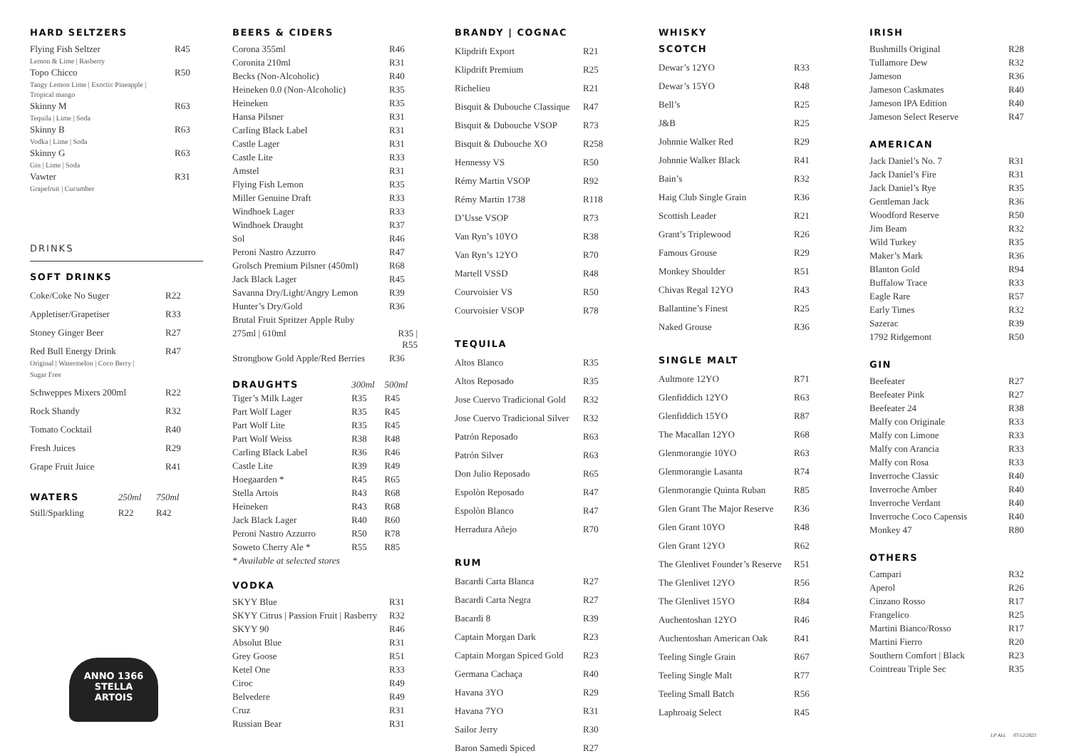HARD SELTZERS
| Flying Fish Seltzer | R45 |
| Lemon & Lime / Rasberry | |
| Topo Chicco | R50 |
| Tangy Lemon Lime / Exoctic Pineapple / | |
| Tropical mango | |
| Skinny M | R63 |
| Tequila / Lime / Soda | |
| Skinny B | R63 |
| Vodka / Lime / Soda | |
| Skinny G | R63 |
| Gin / Lime / Soda | |
| Vawter | R31 |
| Grapefruit / Cucumber | |
DRINKS
SOFT DRINKS
| Coke/Coke No Suger | R22 |
| Appletiser/Grapetiser | R33 |
| Stoney Ginger Beer | R27 |
| Red Bull Energy Drink Original / Watermelon / Coco Berry / Sugar Free | R47 |
| Schweppes Mixers 200ml | R22 |
| Rock Shandy | R32 |
| Tomato Cocktail | R40 |
| Fresh Juices | R29 |
| Grape Fruit Juice | R41 |
| WATERS | 250ml | 750ml |
| --- | --- | --- |
| Still/Sparkling | R22 | R42 |
ANNO 1366
STELLA
ARTOIS
BEERS & CIDERS
| Corona 355ml | R46 |
| Coronita 210ml | R31 |
| Becks (Non-Alcoholic) | R40 |
| Heineken 0.0 (Non-Alcoholic) | R35 |
| Heineken | R35 |
| Hansa Pilsner | R31 |
| Carling Black Label | R31 |
| Castle Lager | R31 |
| Castle Lite | R33 |
| Amstel | R31 |
| Flying Fish Lemon | R35 |
| Miller Genuine Draft | R33 |
| Windhoek Lager | R33 |
| Windhoek Draught | R37 |
| Sol | R46 |
| Peroni Nastro Azzurro | R47 |
| Grolsch Premium Pilsner (450ml) | R68 |
| Jack Black Lager | R45 |
| Savanna Dry/Light/Angry Lemon | R39 |
| Hunter’s Dry/Gold | R36 |
| Brutal Fruit Spritzer Apple Ruby | |
| 275ml / 610ml | R35 / R55 |
| Strongbow Gold Apple/Red Berries | R36 |
| DRAUGHTS | 300ml | 500ml |
| --- | --- | --- |
| Tiger’s Milk Lager | R35 | R45 |
| Part Wolf Lager | R35 | R45 |
| Part Wolf Lite | R35 | R45 |
| Part Wolf Weiss | R38 | R48 |
| Carling Black Label | R36 | R46 |
| Castle Lite | R39 | R49 |
| Hoegaarden * | R45 | R65 |
| Stella Artois | R43 | R68 |
| Heineken | R43 | R68 |
| Jack Black Lager | R40 | R60 |
| Peroni Nastro Azzurro | R50 | R78 |
| Soweto Cherry Ale * | R55 | R85 |
| * Available at selected stores | | |
VODKA
| SKYY Blue | R31 |
| SKYY Citrus / Passion Fruit / Rasberry | R32 |
| SKYY 90 | R46 |
| Absolut Blue | R31 |
| Grey Goose | R51 |
| Ketel One | R33 |
| Ciroc | R49 |
| Belvedere | R49 |
| Cruz | R31 |
| Russian Bear | R31 |
BRANDY | COGNAC
| Klipdrift Export | R21 |
| Klipdrift Premium | R25 |
| Richelieu | R21 |
| Bisquit & Dubouche Classique | R47 |
| Bisquit & Dubouche VSOP | R73 |
| Bisquit & Dubouche XO | R258 |
| Hennessy VS | R50 |
| Rémy Martin VSOP | R92 |
| Rémy Martin 1738 | R118 |
| D’Usse VSOP | R73 |
| Van Ryn’s 10YO | R38 |
| Van Ryn’s 12YO | R70 |
| Martell VSSD | R48 |
| Courvoisier VS | R50 |
| Courvoisier VSOP | R78 |
TEQUILA
| Altos Blanco | R35 |
| Altos Reposado | R35 |
| Jose Cuervo Tradicional Gold | R32 |
| Jose Cuervo Tradicional Silver | R32 |
| Patrón Reposado | R63 |
| Patrón Silver | R63 |
| Don Julio Reposado | R65 |
| Espolòn Reposado | R47 |
| Espolòn Blanco | R47 |
| Herradura Añejo | R70 |
RUM
| Bacardi Carta Blanca | R27 |
| Bacardi Carta Negra | R27 |
| Bacardi 8 | R39 |
| Captain Morgan Dark | R23 |
| Captain Morgan Spiced Gold | R23 |
| Germana Cachaça | R40 |
| Havana 3YO | R29 |
| Havana 7YO | R31 |
| Sailor Jerry | R30 |
| Baron Samedi Spiced | R27 |
WHISKY
SCOTCH
| Dewar’s 12YO | R33 |
| Dewar’s 15YO | R48 |
| Bell’s | R25 |
| J&B | R25 |
| Johnnie Walker Red | R29 |
| Johnnie Walker Black | R41 |
| Bain’s | R32 |
| Haig Club Single Grain | R36 |
| Scottish Leader | R21 |
| Grant’s Triplewood | R26 |
| Famous Grouse | R29 |
| Monkey Shoulder | R51 |
| Chivas Regal 12YO | R43 |
| Ballantine’s Finest | R25 |
| Naked Grouse | R36 |
SINGLE MALT
| Aultmore 12YO | R71 |
| Glenfiddich 12YO | R63 |
| Glenfiddich 15YO | R87 |
| The Macallan 12YO | R68 |
| Glenmorangie 10YO | R63 |
| Glenmorangie Lasanta | R74 |
| Glenmorangie Quinta Ruban | R85 |
| Glen Grant The Major Reserve | R36 |
| Glen Grant 10YO | R48 |
| Glen Grant 12YO | R62 |
| The Glenlivet Founder’s Reserve | R51 |
| The Glenlivet 12YO | R56 |
| The Glenlivet 15YO | R84 |
| Auchentoshan 12YO | R46 |
| Auchentoshan American Oak | R41 |
| Teeling Single Grain | R67 |
| Teeling Single Malt | R77 |
| Teeling Small Batch | R56 |
| Laphroaig Select | R45 |
IRISH
| Bushmills Original | R28 |
| Tullamore Dew | R32 |
| Jameson | R36 |
| Jameson Caskmates | R40 |
| Jameson IPA Edition | R40 |
| Jameson Select Reserve | R47 |
AMERICAN
| Jack Daniel’s No. 7 | R31 |
| Jack Daniel’s Fire | R31 |
| Jack Daniel’s Rye | R35 |
| Gentleman Jack | R36 |
| Woodford Reserve | R50 |
| Jim Beam | R32 |
| Wild Turkey | R35 |
| Maker’s Mark | R36 |
| Blanton Gold | R94 |
| Buffalow Trace | R33 |
| Eagle Rare | R57 |
| Early Times | R32 |
| Sazerac | R39 |
| 1792 Ridgemont | R50 |
GIN
| Beefeater | R27 |
| Beefeater Pink | R27 |
| Beefeater 24 | R38 |
| Malfy con Originale | R33 |
| Malfy con Limone | R33 |
| Malfy con Arancia | R33 |
| Malfy con Rosa | R33 |
| Inverroche Classic | R40 |
| Inverroche Amber | R40 |
| Inverroche Verdant | R40 |
| Inverroche Coco Capensis | R40 |
| Monkey 47 | R80 |
OTHERS
| Campari | R32 |
| Aperol | R26 |
| Cinzano Rosso | R17 |
| Frangelico | R25 |
| Martini Bianco/Rosso | R17 |
| Martini Fierro | R20 |
| Southern Comfort / Black | R23 |
| Cointreau Triple Sec | R35 |
LP ALL 07/12/2023